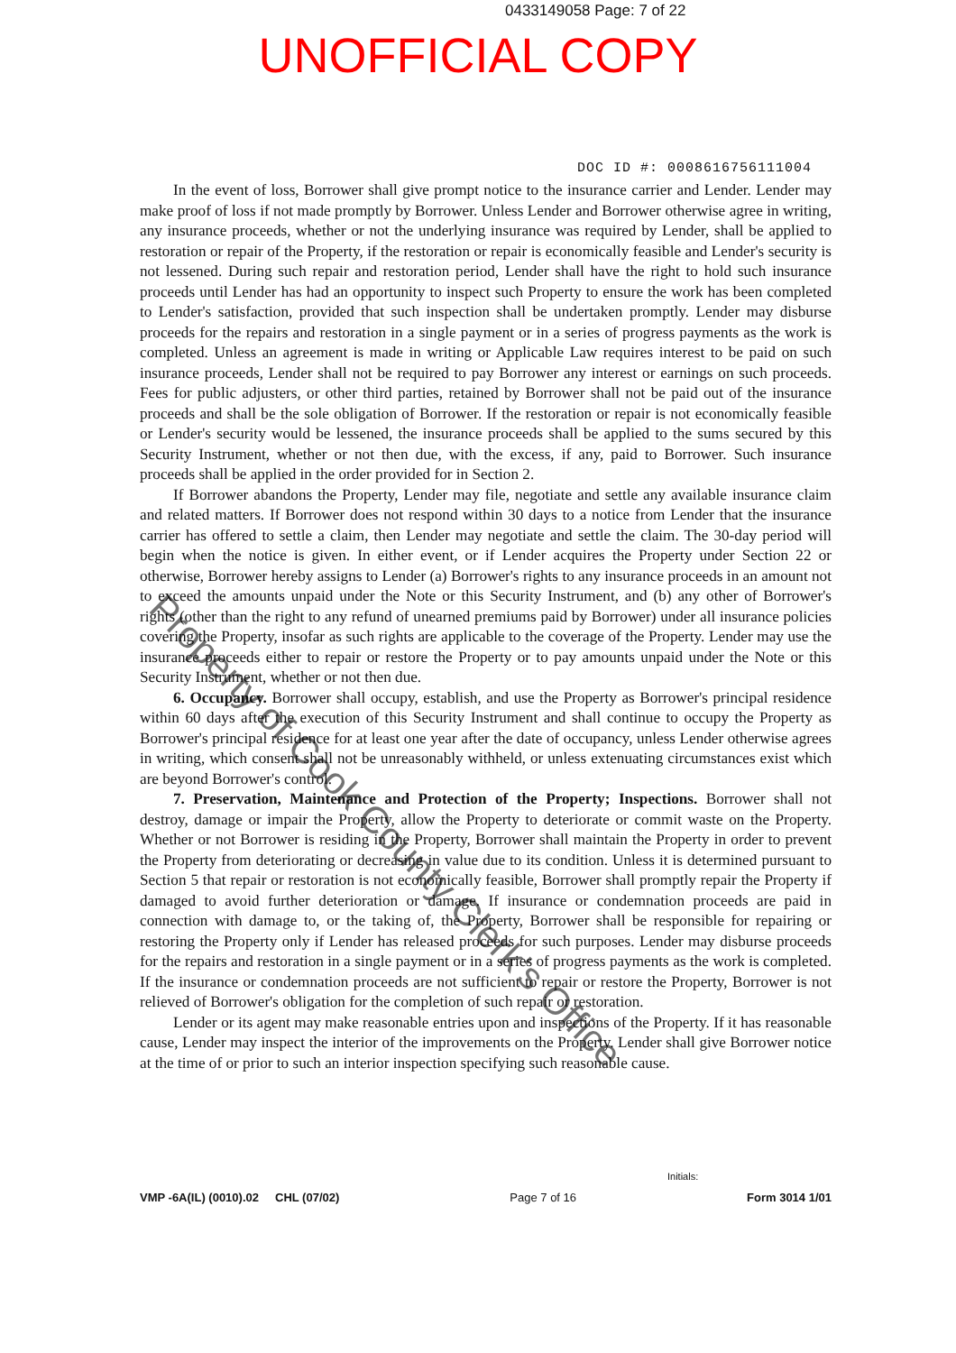0433149058 Page: 7 of 22
UNOFFICIAL COPY
DOC ID #: 0008616756111004
In the event of loss, Borrower shall give prompt notice to the insurance carrier and Lender. Lender may make proof of loss if not made promptly by Borrower. Unless Lender and Borrower otherwise agree in writing, any insurance proceeds, whether or not the underlying insurance was required by Lender, shall be applied to restoration or repair of the Property, if the restoration or repair is economically feasible and Lender's security is not lessened. During such repair and restoration period, Lender shall have the right to hold such insurance proceeds until Lender has had an opportunity to inspect such Property to ensure the work has been completed to Lender's satisfaction, provided that such inspection shall be undertaken promptly. Lender may disburse proceeds for the repairs and restoration in a single payment or in a series of progress payments as the work is completed. Unless an agreement is made in writing or Applicable Law requires interest to be paid on such insurance proceeds, Lender shall not be required to pay Borrower any interest or earnings on such proceeds. Fees for public adjusters, or other third parties, retained by Borrower shall not be paid out of the insurance proceeds and shall be the sole obligation of Borrower. If the restoration or repair is not economically feasible or Lender's security would be lessened, the insurance proceeds shall be applied to the sums secured by this Security Instrument, whether or not then due, with the excess, if any, paid to Borrower. Such insurance proceeds shall be applied in the order provided for in Section 2.
If Borrower abandons the Property, Lender may file, negotiate and settle any available insurance claim and related matters. If Borrower does not respond within 30 days to a notice from Lender that the insurance carrier has offered to settle a claim, then Lender may negotiate and settle the claim. The 30-day period will begin when the notice is given. In either event, or if Lender acquires the Property under Section 22 or otherwise, Borrower hereby assigns to Lender (a) Borrower's rights to any insurance proceeds in an amount not to exceed the amounts unpaid under the Note or this Security Instrument, and (b) any other of Borrower's rights (other than the right to any refund of unearned premiums paid by Borrower) under all insurance policies covering the Property, insofar as such rights are applicable to the coverage of the Property. Lender may use the insurance proceeds either to repair or restore the Property or to pay amounts unpaid under the Note or this Security Instrument, whether or not then due.
6. Occupancy. Borrower shall occupy, establish, and use the Property as Borrower's principal residence within 60 days after the execution of this Security Instrument and shall continue to occupy the Property as Borrower's principal residence for at least one year after the date of occupancy, unless Lender otherwise agrees in writing, which consent shall not be unreasonably withheld, or unless extenuating circumstances exist which are beyond Borrower's control.
7. Preservation, Maintenance and Protection of the Property; Inspections. Borrower shall not destroy, damage or impair the Property, allow the Property to deteriorate or commit waste on the Property. Whether or not Borrower is residing in the Property, Borrower shall maintain the Property in order to prevent the Property from deteriorating or decreasing in value due to its condition. Unless it is determined pursuant to Section 5 that repair or restoration is not economically feasible, Borrower shall promptly repair the Property if damaged to avoid further deterioration or damage. If insurance or condemnation proceeds are paid in connection with damage to, or the taking of, the Property, Borrower shall be responsible for repairing or restoring the Property only if Lender has released proceeds for such purposes. Lender may disburse proceeds for the repairs and restoration in a single payment or in a series of progress payments as the work is completed. If the insurance or condemnation proceeds are not sufficient to repair or restore the Property, Borrower is not relieved of Borrower's obligation for the completion of such repair or restoration.
Lender or its agent may make reasonable entries upon and inspections of the Property. If it has reasonable cause, Lender may inspect the interior of the improvements on the Property. Lender shall give Borrower notice at the time of or prior to such an interior inspection specifying such reasonable cause.
Property of Cook County Clerk's Office
Initials:
VMP -6A(IL) (0010).02 CHL (07/02) Page 7 of 16 Form 3014 1/01